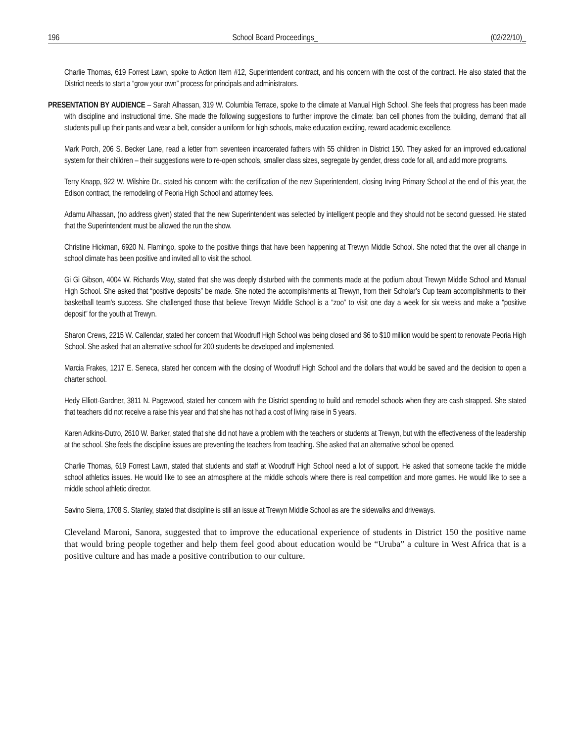196 School Board Proceedings_ (02/22/10)_
Charlie Thomas, 619 Forrest Lawn, spoke to Action Item #12, Superintendent contract, and his concern with the cost of the contract. He also stated that the District needs to start a “grow your own” process for principals and administrators.
PRESENTATION BY AUDIENCE – Sarah Alhassan, 319 W. Columbia Terrace, spoke to the climate at Manual High School. She feels that progress has been made with discipline and instructional time. She made the following suggestions to further improve the climate: ban cell phones from the building, demand that all students pull up their pants and wear a belt, consider a uniform for high schools, make education exciting, reward academic excellence.
Mark Porch, 206 S. Becker Lane, read a letter from seventeen incarcerated fathers with 55 children in District 150. They asked for an improved educational system for their children – their suggestions were to re-open schools, smaller class sizes, segregate by gender, dress code for all, and add more programs.
Terry Knapp, 922 W. Wilshire Dr., stated his concern with: the certification of the new Superintendent, closing Irving Primary School at the end of this year, the Edison contract, the remodeling of Peoria High School and attorney fees.
Adamu Alhassan, (no address given) stated that the new Superintendent was selected by intelligent people and they should not be second guessed. He stated that the Superintendent must be allowed the run the show.
Christine Hickman, 6920 N. Flamingo, spoke to the positive things that have been happening at Trewyn Middle School. She noted that the over all change in school climate has been positive and invited all to visit the school.
Gi Gi Gibson, 4004 W. Richards Way, stated that she was deeply disturbed with the comments made at the podium about Trewyn Middle School and Manual High School. She asked that “positive deposits” be made. She noted the accomplishments at Trewyn, from their Scholar’s Cup team accomplishments to their basketball team’s success. She challenged those that believe Trewyn Middle School is a “zoo” to visit one day a week for six weeks and make a “positive deposit” for the youth at Trewyn.
Sharon Crews, 2215 W. Callendar, stated her concern that Woodruff High School was being closed and $6 to $10 million would be spent to renovate Peoria High School. She asked that an alternative school for 200 students be developed and implemented.
Marcia Frakes, 1217 E. Seneca, stated her concern with the closing of Woodruff High School and the dollars that would be saved and the decision to open a charter school.
Hedy Elliott-Gardner, 3811 N. Pagewood, stated her concern with the District spending to build and remodel schools when they are cash strapped. She stated that teachers did not receive a raise this year and that she has not had a cost of living raise in 5 years.
Karen Adkins-Dutro, 2610 W. Barker, stated that she did not have a problem with the teachers or students at Trewyn, but with the effectiveness of the leadership at the school. She feels the discipline issues are preventing the teachers from teaching. She asked that an alternative school be opened.
Charlie Thomas, 619 Forrest Lawn, stated that students and staff at Woodruff High School need a lot of support. He asked that someone tackle the middle school athletics issues. He would like to see an atmosphere at the middle schools where there is real competition and more games. He would like to see a middle school athletic director.
Savino Sierra, 1708 S. Stanley, stated that discipline is still an issue at Trewyn Middle School as are the sidewalks and driveways.
Cleveland Maroni, Sanora, suggested that to improve the educational experience of students in District 150 the positive name that would bring people together and help them feel good about education would be “Uruba” a culture in West Africa that is a positive culture and has made a positive contribution to our culture.